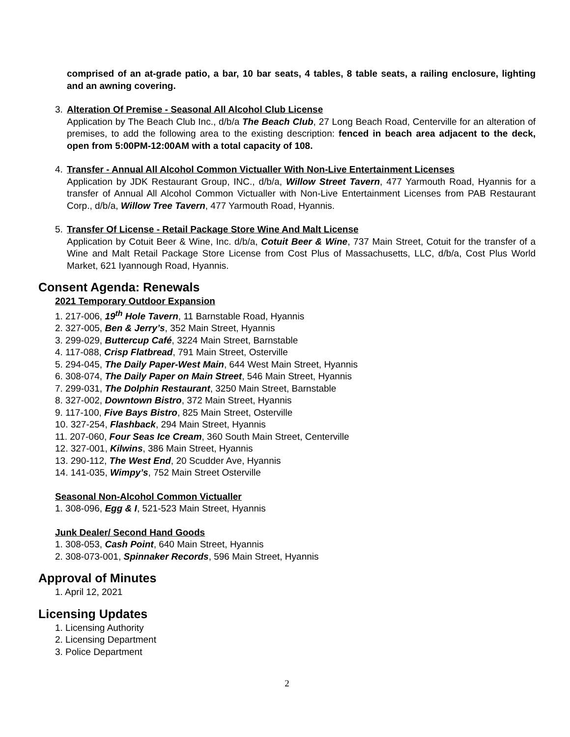comprised of an at-grade patio, a bar, 10 bar seats, 4 tables, 8 table seats, a railing enclosure, lighting and an awning covering.
3. Alteration Of Premise - Seasonal All Alcohol Club License
Application by The Beach Club Inc., d/b/a The Beach Club, 27 Long Beach Road, Centerville for an alteration of premises, to add the following area to the existing description: fenced in beach area adjacent to the deck, open from 5:00PM-12:00AM with a total capacity of 108.
4. Transfer - Annual All Alcohol Common Victualler With Non-Live Entertainment Licenses
Application by JDK Restaurant Group, INC., d/b/a, Willow Street Tavern, 477 Yarmouth Road, Hyannis for a transfer of Annual All Alcohol Common Victualler with Non-Live Entertainment Licenses from PAB Restaurant Corp., d/b/a, Willow Tree Tavern, 477 Yarmouth Road, Hyannis.
5. Transfer Of License - Retail Package Store Wine And Malt License
Application by Cotuit Beer & Wine, Inc. d/b/a, Cotuit Beer & Wine, 737 Main Street, Cotuit for the transfer of a Wine and Malt Retail Package Store License from Cost Plus of Massachusetts, LLC, d/b/a, Cost Plus World Market, 621 Iyannough Road, Hyannis.
Consent Agenda: Renewals
2021 Temporary Outdoor Expansion
1. 217-006, 19<sup>th</sup> Hole Tavern, 11 Barnstable Road, Hyannis
2. 327-005, Ben & Jerry’s, 352 Main Street, Hyannis
3. 299-029, Buttercup Café, 3224 Main Street, Barnstable
4. 117-088, Crisp Flatbread, 791 Main Street, Osterville
5. 294-045, The Daily Paper-West Main, 644 West Main Street, Hyannis
6. 308-074, The Daily Paper on Main Street, 546 Main Street, Hyannis
7. 299-031, The Dolphin Restaurant, 3250 Main Street, Barnstable
8. 327-002, Downtown Bistro, 372 Main Street, Hyannis
9. 117-100, Five Bays Bistro, 825 Main Street, Osterville
10. 327-254, Flashback, 294 Main Street, Hyannis
11. 207-060, Four Seas Ice Cream, 360 South Main Street, Centerville
12. 327-001, Kilwins, 386 Main Street, Hyannis
13. 290-112, The West End, 20 Scudder Ave, Hyannis
14. 141-035, Wimpy’s, 752 Main Street Osterville
Seasonal Non-Alcohol Common Victualler
1. 308-096, Egg & I, 521-523 Main Street, Hyannis
Junk Dealer/ Second Hand Goods
1. 308-053, Cash Point, 640 Main Street, Hyannis
2. 308-073-001, Spinnaker Records, 596 Main Street, Hyannis
Approval of Minutes
1. April 12, 2021
Licensing Updates
1. Licensing Authority
2. Licensing Department
3. Police Department
2